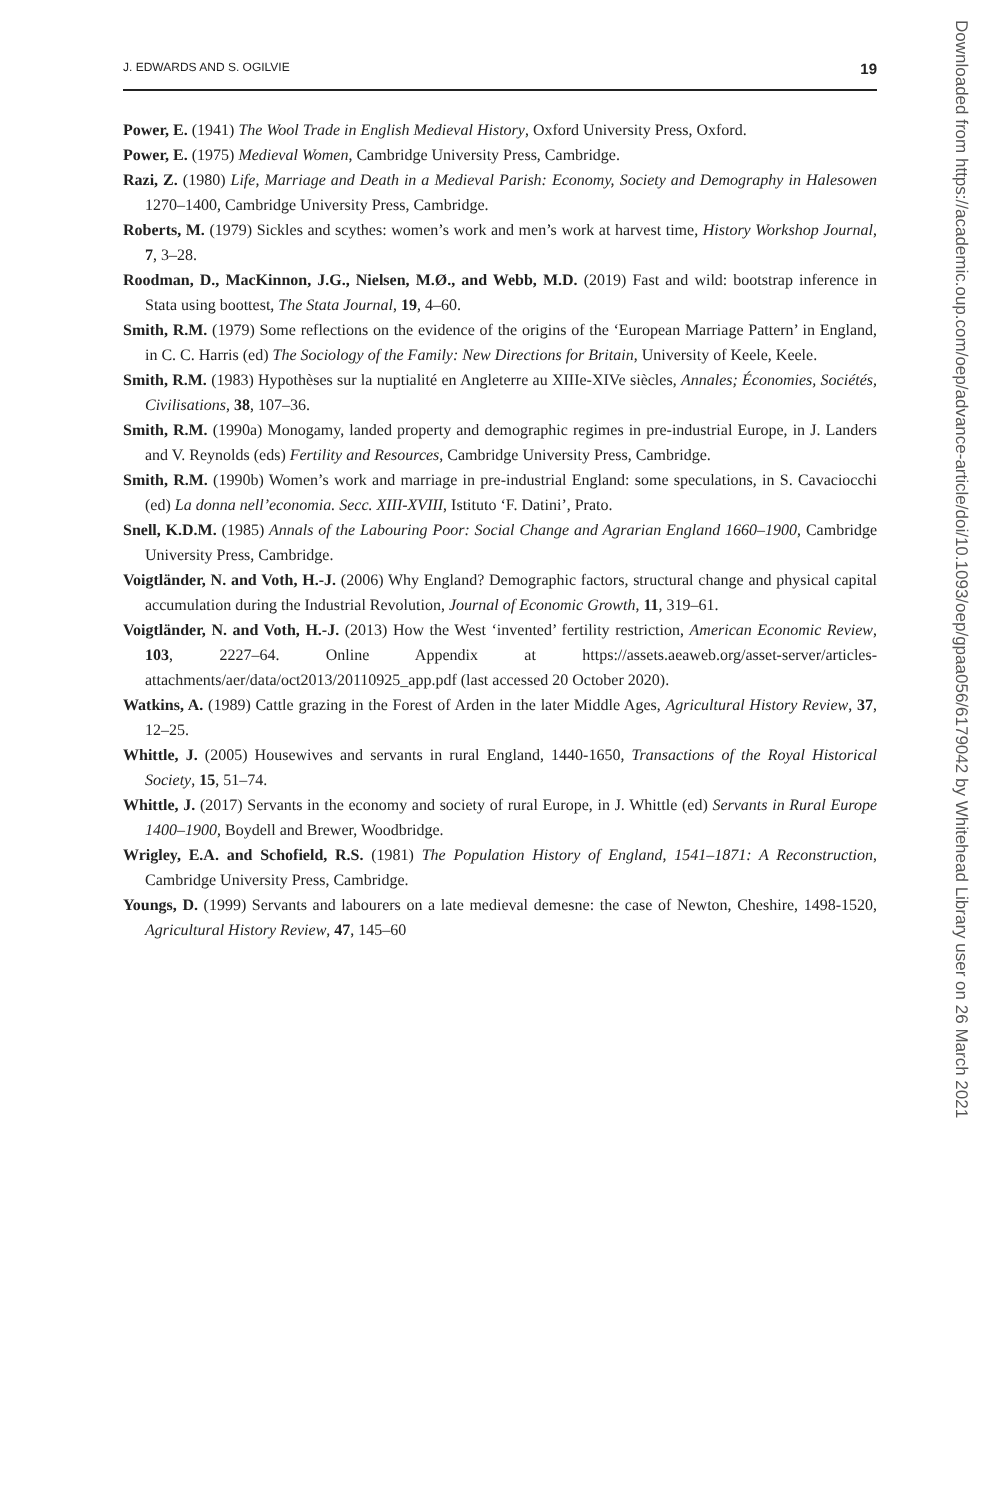J. EDWARDS AND S. OGILVIE 19
Power, E. (1941) The Wool Trade in English Medieval History, Oxford University Press, Oxford.
Power, E. (1975) Medieval Women, Cambridge University Press, Cambridge.
Razi, Z. (1980) Life, Marriage and Death in a Medieval Parish: Economy, Society and Demography in Halesowen 1270–1400, Cambridge University Press, Cambridge.
Roberts, M. (1979) Sickles and scythes: women’s work and men’s work at harvest time, History Workshop Journal, 7, 3–28.
Roodman, D., MacKinnon, J.G., Nielsen, M.Ø., and Webb, M.D. (2019) Fast and wild: bootstrap inference in Stata using boottest, The Stata Journal, 19, 4–60.
Smith, R.M. (1979) Some reflections on the evidence of the origins of the ‘European Marriage Pattern’ in England, in C. C. Harris (ed) The Sociology of the Family: New Directions for Britain, University of Keele, Keele.
Smith, R.M. (1983) Hypothèses sur la nuptialité en Angleterre au XIIIe-XIVe siècles, Annales; Économies, Sociétés, Civilisations, 38, 107–36.
Smith, R.M. (1990a) Monogamy, landed property and demographic regimes in pre-industrial Europe, in J. Landers and V. Reynolds (eds) Fertility and Resources, Cambridge University Press, Cambridge.
Smith, R.M. (1990b) Women’s work and marriage in pre-industrial England: some speculations, in S. Cavaciocchi (ed) La donna nell’economia. Secc. XIII-XVIII, Istituto ‘F. Datini’, Prato.
Snell, K.D.M. (1985) Annals of the Labouring Poor: Social Change and Agrarian England 1660–1900, Cambridge University Press, Cambridge.
Voigtländer, N. and Voth, H.-J. (2006) Why England? Demographic factors, structural change and physical capital accumulation during the Industrial Revolution, Journal of Economic Growth, 11, 319–61.
Voigtländer, N. and Voth, H.-J. (2013) How the West ‘invented’ fertility restriction, American Economic Review, 103, 2227–64. Online Appendix at https://assets.aeaweb.org/asset-server/articles-attachments/aer/data/oct2013/20110925_app.pdf (last accessed 20 October 2020).
Watkins, A. (1989) Cattle grazing in the Forest of Arden in the later Middle Ages, Agricultural History Review, 37, 12–25.
Whittle, J. (2005) Housewives and servants in rural England, 1440-1650, Transactions of the Royal Historical Society, 15, 51–74.
Whittle, J. (2017) Servants in the economy and society of rural Europe, in J. Whittle (ed) Servants in Rural Europe 1400–1900, Boydell and Brewer, Woodbridge.
Wrigley, E.A. and Schofield, R.S. (1981) The Population History of England, 1541–1871: A Reconstruction, Cambridge University Press, Cambridge.
Youngs, D. (1999) Servants and labourers on a late medieval demesne: the case of Newton, Cheshire, 1498-1520, Agricultural History Review, 47, 145–60
Downloaded from https://academic.oup.com/oep/advance-article/doi/10.1093/oep/gpaa056/6179042 by Whitehead Library user on 26 March 2021